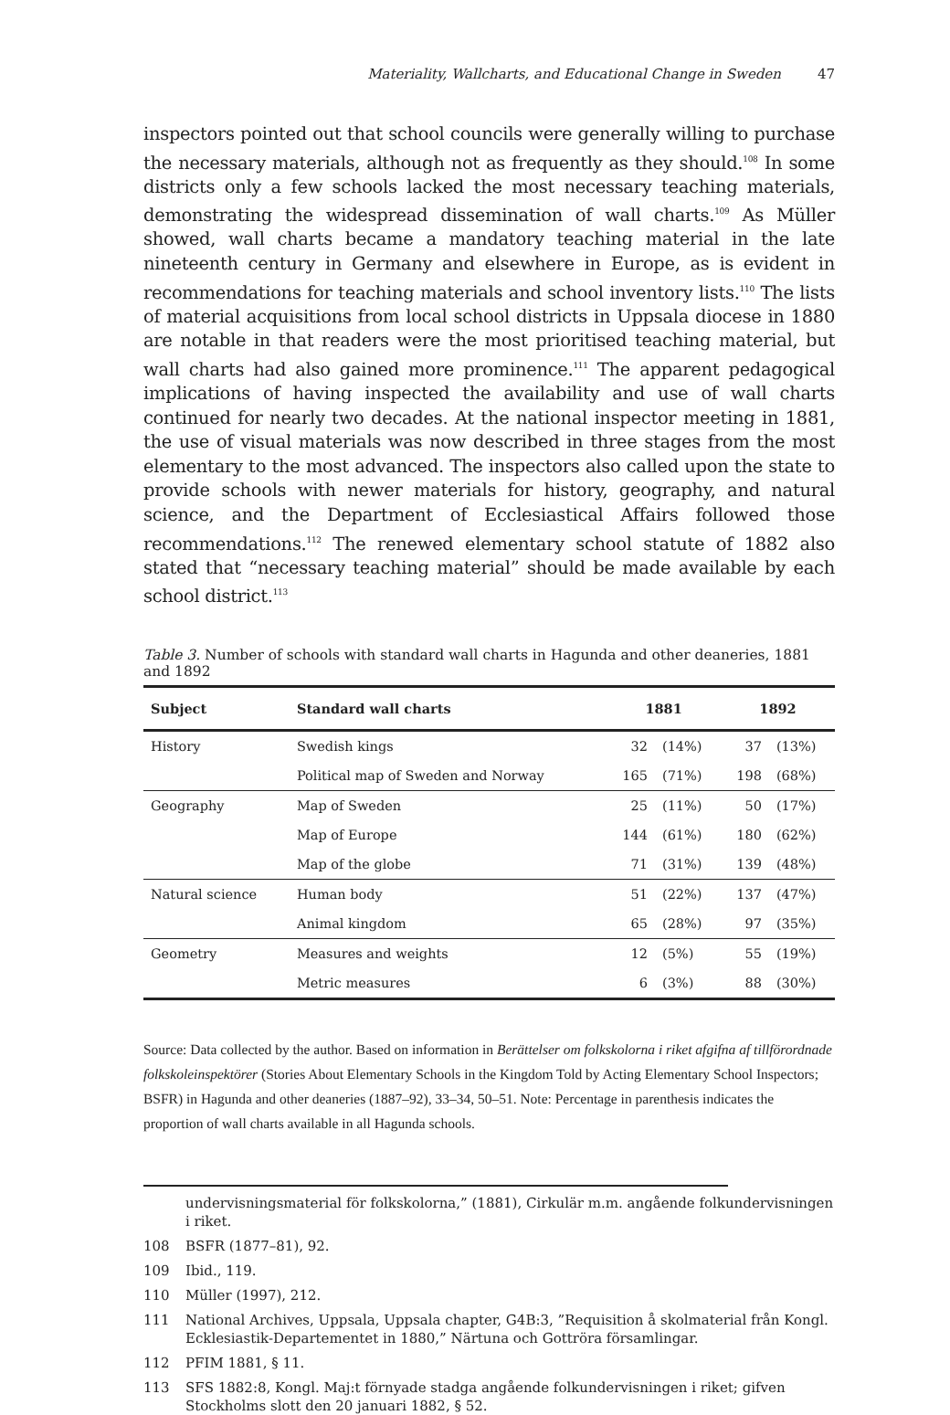Materiality, Wallcharts, and Educational Change in Sweden 47
inspectors pointed out that school councils were generally willing to purchase the necessary materials, although not as frequently as they should.<sup>108</sup> In some districts only a few schools lacked the most necessary teaching materials, demonstrating the widespread dissemination of wall charts.<sup>109</sup> As Müller showed, wall charts became a mandatory teaching material in the late nineteenth century in Germany and elsewhere in Europe, as is evident in recommendations for teaching materials and school inventory lists.<sup>110</sup> The lists of material acquisitions from local school districts in Uppsala diocese in 1880 are notable in that readers were the most prioritised teaching material, but wall charts had also gained more prominence.<sup>111</sup> The apparent pedagogical implications of having inspected the availability and use of wall charts continued for nearly two decades. At the national inspector meeting in 1881, the use of visual materials was now described in three stages from the most elementary to the most advanced. The inspectors also called upon the state to provide schools with newer materials for history, geography, and natural science, and the Department of Ecclesiastical Affairs followed those recommendations.<sup>112</sup> The renewed elementary school statute of 1882 also stated that “necessary teaching material” should be made available by each school district.<sup>113</sup>
Table 3. Number of schools with standard wall charts in Hagunda and other deaneries, 1881 and 1892
| Subject | Standard wall charts | 1881 | | 1892 | |
| --- | --- | --- | --- | --- | --- |
| History | Swedish kings | 32 | (14%) | 37 | (13%) |
| | Political map of Sweden and Norway | 165 | (71%) | 198 | (68%) |
| Geography | Map of Sweden | 25 | (11%) | 50 | (17%) |
| | Map of Europe | 144 | (61%) | 180 | (62%) |
| | Map of the globe | 71 | (31%) | 139 | (48%) |
| Natural science | Human body | 51 | (22%) | 137 | (47%) |
| | Animal kingdom | 65 | (28%) | 97 | (35%) |
| Geometry | Measures and weights | 12 | (5%) | 55 | (19%) |
| | Metric measures | 6 | (3%) | 88 | (30%) |
Source: Data collected by the author. Based on information in Berättelser om folkskolorna i riket afgifna af tillförordnade folkskoleinspektörer (Stories About Elementary Schools in the Kingdom Told by Acting Elementary School Inspectors; BSFR) in Hagunda and other deaneries (1887–92), 33–34, 50–51. Note: Percentage in parenthesis indicates the proportion of wall charts available in all Hagunda schools.
undervisningsmaterial för folkskolorna,” (1881), Cirkulär m.m. angående folkundervisningen i riket.
108 BSFR (1877–81), 92.
109 Ibid., 119.
110 Müller (1997), 212.
111 National Archives, Uppsala, Uppsala chapter, G4B:3, ”Requisition å skolmaterial från Kongl. Ecklesiastik-Departementet in 1880,” Närtuna och Gottröra församlingar.
112 PFIM 1881, § 11.
113 SFS 1882:8, Kongl. Maj:t förnyade stadga angående folkundervisningen i riket; gifven Stockholms slott den 20 januari 1882, § 52.